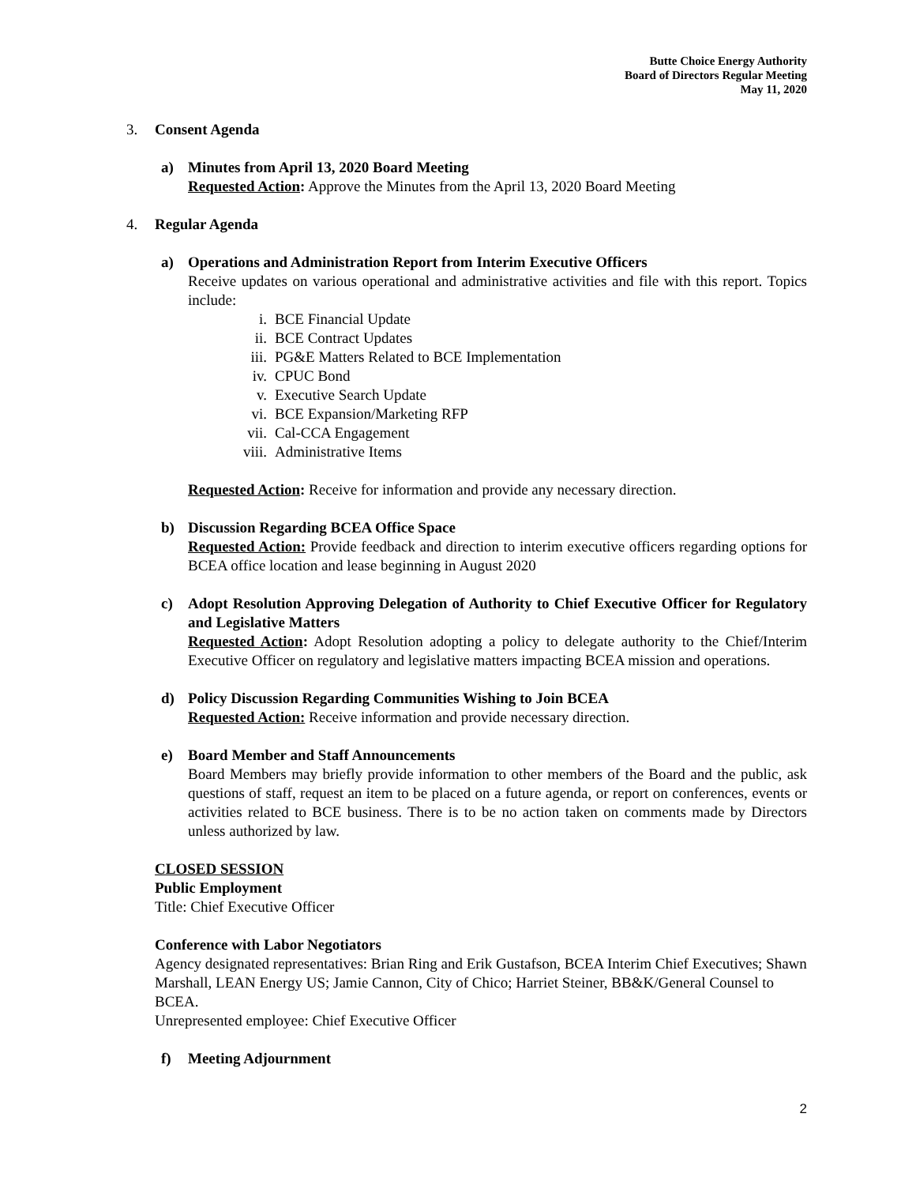Butte Choice Energy Authority
Board of Directors Regular Meeting
May 11, 2020
3. Consent Agenda
a) Minutes from April 13, 2020 Board Meeting
Requested Action: Approve the Minutes from the April 13, 2020 Board Meeting
4. Regular Agenda
a) Operations and Administration Report from Interim Executive Officers
Receive updates on various operational and administrative activities and file with this report. Topics include:
i. BCE Financial Update
ii. BCE Contract Updates
iii. PG&E Matters Related to BCE Implementation
iv. CPUC Bond
v. Executive Search Update
vi. BCE Expansion/Marketing RFP
vii. Cal-CCA Engagement
viii. Administrative Items
Requested Action: Receive for information and provide any necessary direction.
b) Discussion Regarding BCEA Office Space
Requested Action: Provide feedback and direction to interim executive officers regarding options for BCEA office location and lease beginning in August 2020
c) Adopt Resolution Approving Delegation of Authority to Chief Executive Officer for Regulatory and Legislative Matters
Requested Action: Adopt Resolution adopting a policy to delegate authority to the Chief/Interim Executive Officer on regulatory and legislative matters impacting BCEA mission and operations.
d) Policy Discussion Regarding Communities Wishing to Join BCEA
Requested Action: Receive information and provide necessary direction.
e) Board Member and Staff Announcements
Board Members may briefly provide information to other members of the Board and the public, ask questions of staff, request an item to be placed on a future agenda, or report on conferences, events or activities related to BCE business. There is to be no action taken on comments made by Directors unless authorized by law.
CLOSED SESSION
Public Employment
Title: Chief Executive Officer
Conference with Labor Negotiators
Agency designated representatives: Brian Ring and Erik Gustafson, BCEA Interim Chief Executives; Shawn Marshall, LEAN Energy US; Jamie Cannon, City of Chico; Harriet Steiner, BB&K/General Counsel to BCEA.
Unrepresented employee: Chief Executive Officer
f) Meeting Adjournment
2